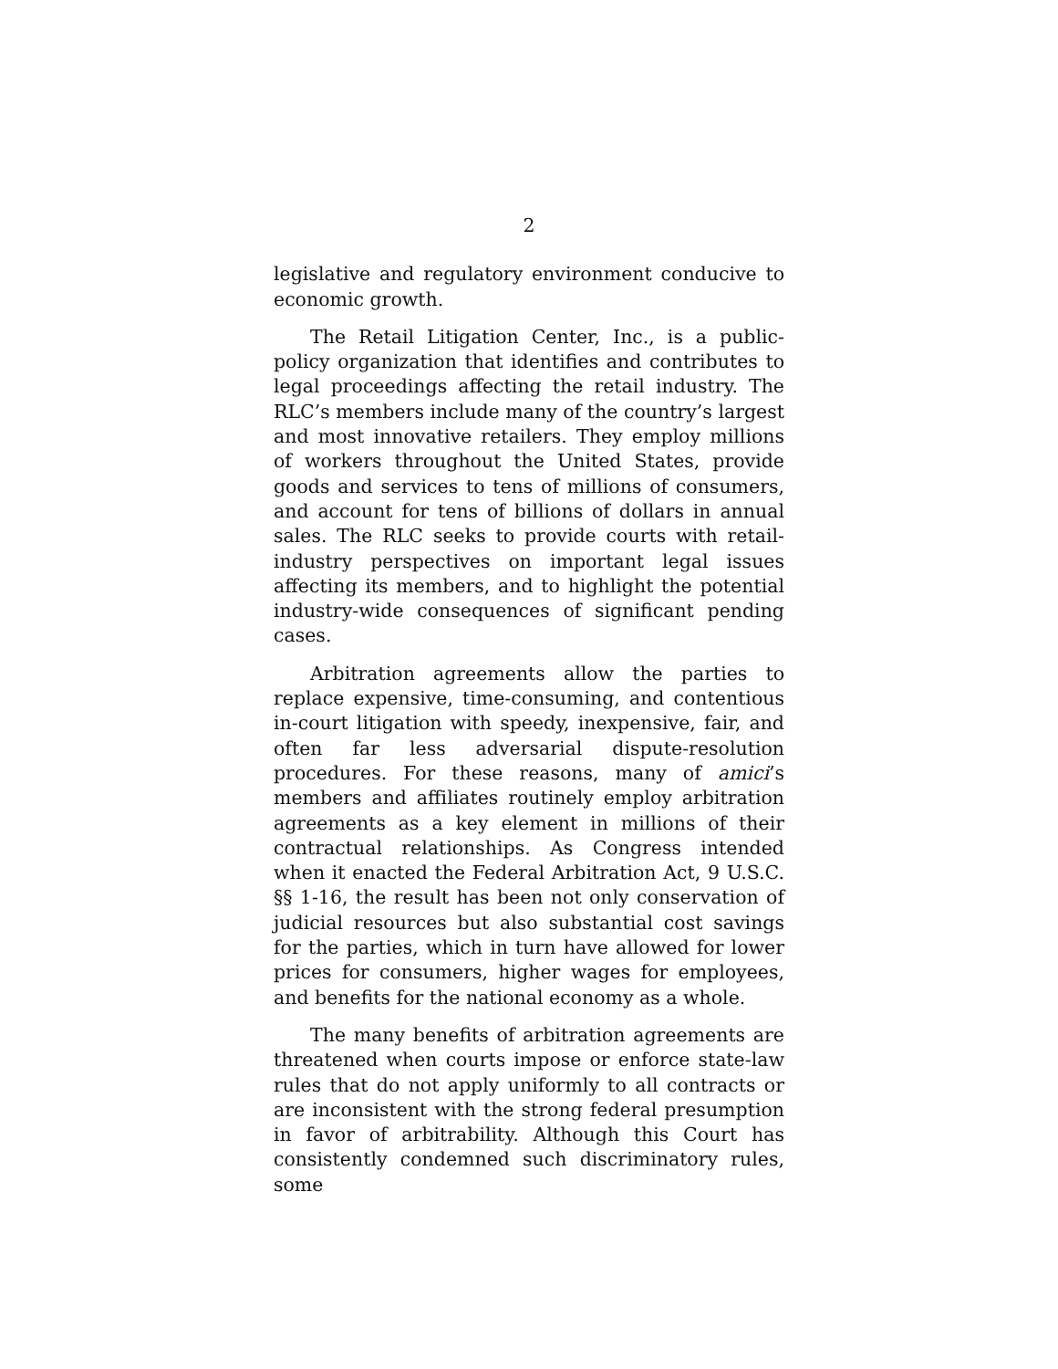2
legislative and regulatory environment conducive to economic growth.
The Retail Litigation Center, Inc., is a public-policy organization that identifies and contributes to legal proceedings affecting the retail industry. The RLC’s members include many of the country’s largest and most innovative retailers. They employ millions of workers throughout the United States, provide goods and services to tens of millions of consumers, and account for tens of billions of dollars in annual sales. The RLC seeks to provide courts with retail-industry perspectives on important legal issues affecting its members, and to highlight the potential industry-wide consequences of significant pending cases.
Arbitration agreements allow the parties to replace expensive, time-consuming, and contentious in-court litigation with speedy, inexpensive, fair, and often far less adversarial dispute-resolution procedures. For these reasons, many of amici’s members and affiliates routinely employ arbitration agreements as a key element in millions of their contractual relationships. As Congress intended when it enacted the Federal Arbitration Act, 9 U.S.C. §§ 1-16, the result has been not only conservation of judicial resources but also substantial cost savings for the parties, which in turn have allowed for lower prices for consumers, higher wages for employees, and benefits for the national economy as a whole.
The many benefits of arbitration agreements are threatened when courts impose or enforce state-law rules that do not apply uniformly to all contracts or are inconsistent with the strong federal presumption in favor of arbitrability. Although this Court has consistently condemned such discriminatory rules, some